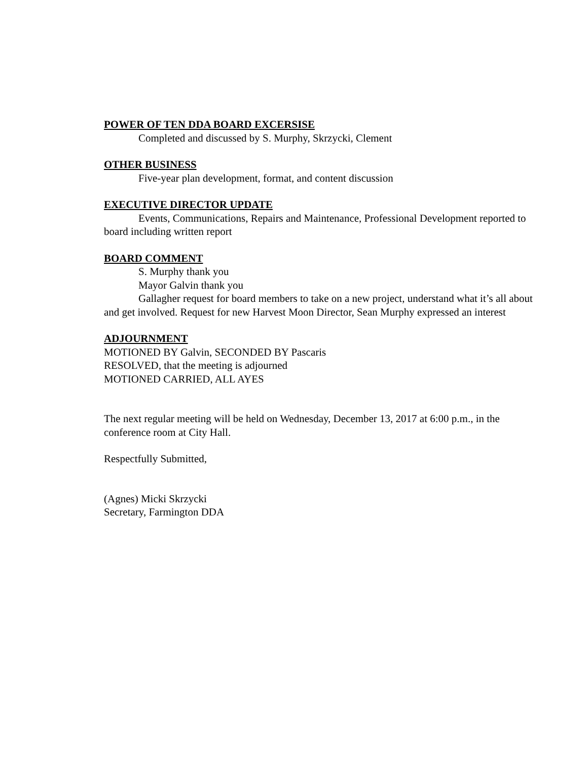POWER OF TEN DDA BOARD EXCERSISE
Completed and discussed by S. Murphy, Skrzycki, Clement
OTHER BUSINESS
Five-year plan development, format, and content discussion
EXECUTIVE DIRECTOR UPDATE
Events, Communications, Repairs and Maintenance, Professional Development reported to board including written report
BOARD COMMENT
S. Murphy thank you
Mayor Galvin thank you
Gallagher request for board members to take on a new project, understand what it’s all about and get involved. Request for new Harvest Moon Director, Sean Murphy expressed an interest
ADJOURNMENT
MOTIONED BY Galvin, SECONDED BY Pascaris
RESOLVED, that the meeting is adjourned
MOTIONED CARRIED, ALL AYES
The next regular meeting will be held on Wednesday, December 13, 2017 at 6:00 p.m., in the conference room at City Hall.
Respectfully Submitted,
(Agnes) Micki Skrzycki
Secretary, Farmington DDA